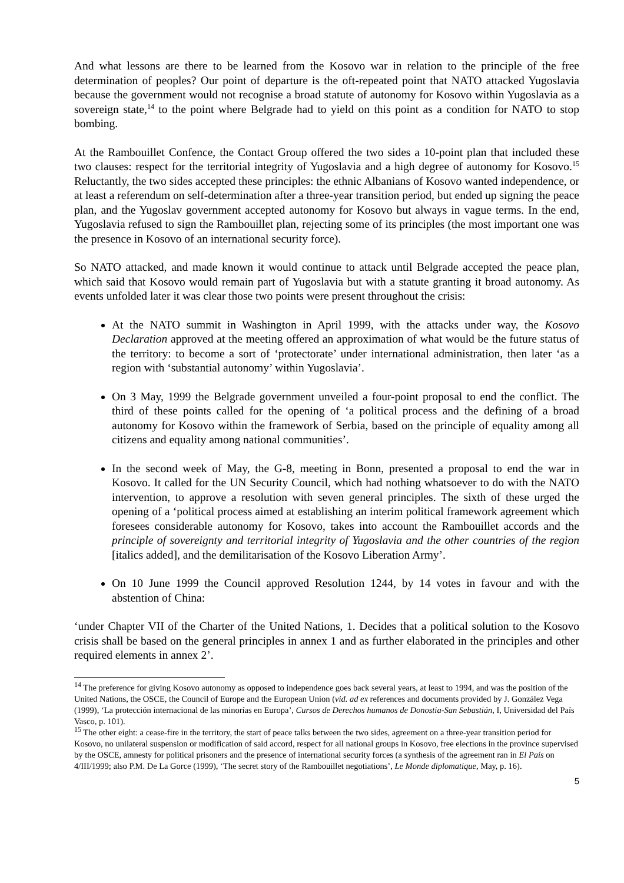And what lessons are there to be learned from the Kosovo war in relation to the principle of the free determination of peoples? Our point of departure is the oft-repeated point that NATO attacked Yugoslavia because the government would not recognise a broad statute of autonomy for Kosovo within Yugoslavia as a sovereign state,<sup>14</sup> to the point where Belgrade had to yield on this point as a condition for NATO to stop bombing.
At the Rambouillet Confence, the Contact Group offered the two sides a 10-point plan that included these two clauses: respect for the territorial integrity of Yugoslavia and a high degree of autonomy for Kosovo.<sup>15</sup> Reluctantly, the two sides accepted these principles: the ethnic Albanians of Kosovo wanted independence, or at least a referendum on self-determination after a three-year transition period, but ended up signing the peace plan, and the Yugoslav government accepted autonomy for Kosovo but always in vague terms. In the end, Yugoslavia refused to sign the Rambouillet plan, rejecting some of its principles (the most important one was the presence in Kosovo of an international security force).
So NATO attacked, and made known it would continue to attack until Belgrade accepted the peace plan, which said that Kosovo would remain part of Yugoslavia but with a statute granting it broad autonomy. As events unfolded later it was clear those two points were present throughout the crisis:
At the NATO summit in Washington in April 1999, with the attacks under way, the Kosovo Declaration approved at the meeting offered an approximation of what would be the future status of the territory: to become a sort of ‘protectorate’ under international administration, then later ‘as a region with ‘substantial autonomy’ within Yugoslavia’.
On 3 May, 1999 the Belgrade government unveiled a four-point proposal to end the conflict. The third of these points called for the opening of ‘a political process and the defining of a broad autonomy for Kosovo within the framework of Serbia, based on the principle of equality among all citizens and equality among national communities’.
In the second week of May, the G-8, meeting in Bonn, presented a proposal to end the war in Kosovo. It called for the UN Security Council, which had nothing whatsoever to do with the NATO intervention, to approve a resolution with seven general principles. The sixth of these urged the opening of a ‘political process aimed at establishing an interim political framework agreement which foresees considerable autonomy for Kosovo, takes into account the Rambouillet accords and the principle of sovereignty and territorial integrity of Yugoslavia and the other countries of the region [italics added], and the demilitarisation of the Kosovo Liberation Army’.
On 10 June 1999 the Council approved Resolution 1244, by 14 votes in favour and with the abstention of China:
‘under Chapter VII of the Charter of the United Nations, 1. Decides that a political solution to the Kosovo crisis shall be based on the general principles in annex 1 and as further elaborated in the principles and other required elements in annex 2’.
<sup>14</sup> The preference for giving Kosovo autonomy as opposed to independence goes back several years, at least to 1994, and was the position of the United Nations, the OSCE, the Council of Europe and the European Union (vid. ad ex references and documents provided by J. González Vega (1999), ‘La protección internacional de las minorías en Europa’, Cursos de Derechos humanos de Donostia-San Sebastián, I, Universidad del País Vasco, p. 101).
<sup>15</sup> The other eight: a cease-fire in the territory, the start of peace talks between the two sides, agreement on a three-year transition period for Kosovo, no unilateral suspension or modification of said accord, respect for all national groups in Kosovo, free elections in the province supervised by the OSCE, amnesty for political prisoners and the presence of international security forces (a synthesis of the agreement ran in El País on 4/III/1999; also P.M. De La Gorce (1999), ‘The secret story of the Rambouillet negotiations’, Le Monde diplomatique, May, p. 16).
5